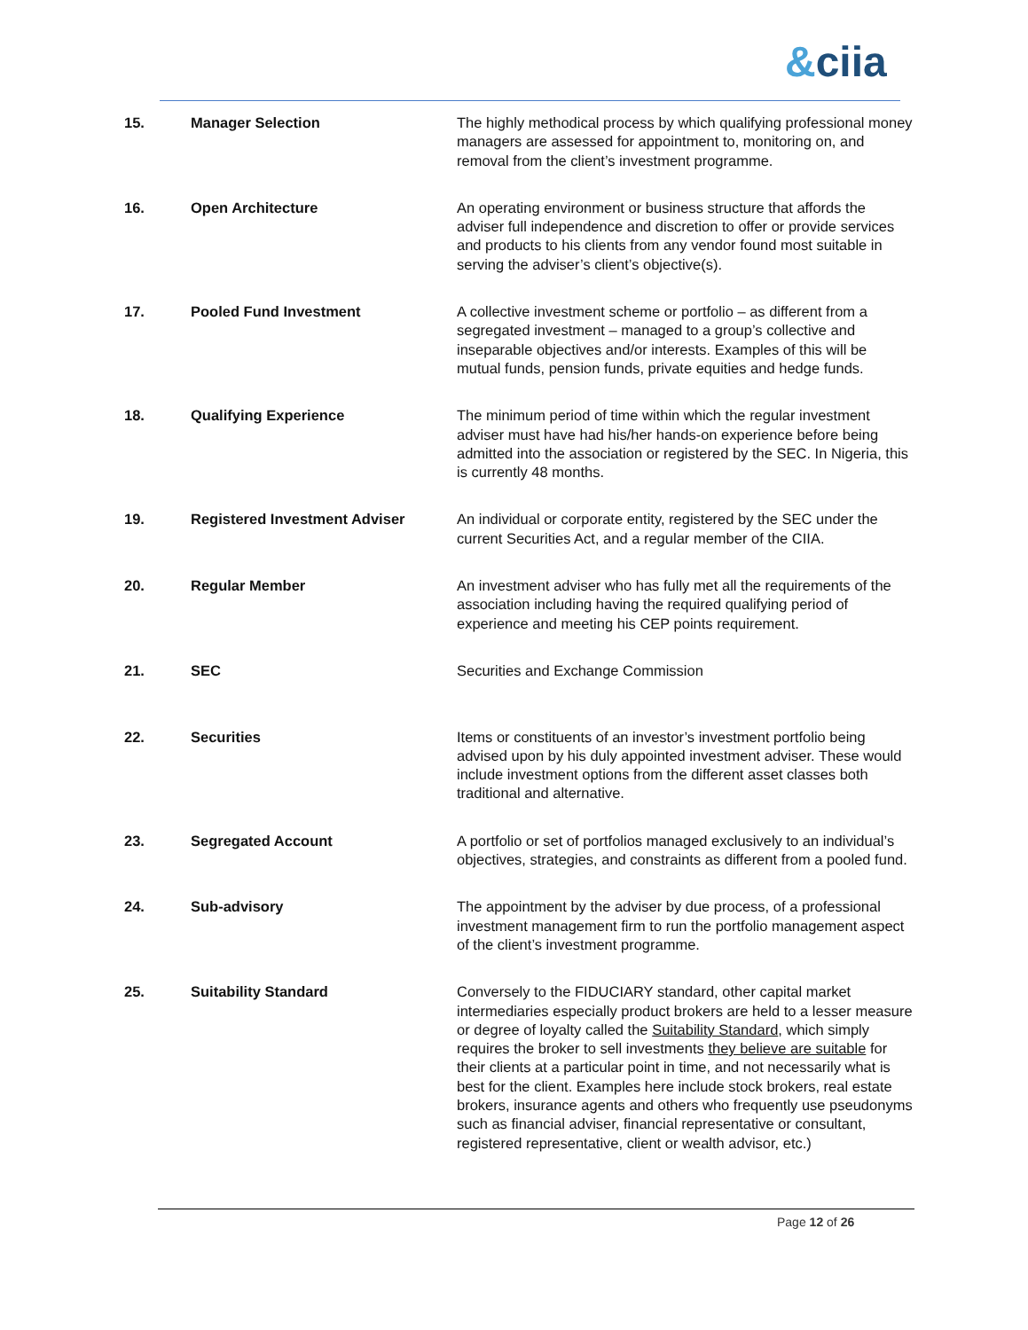&ciia
| 15. | Manager Selection | The highly methodical process by which qualifying professional money managers are assessed for appointment to, monitoring on, and removal from the client’s investment programme. |
| 16. | Open Architecture | An operating environment or business structure that affords the adviser full independence and discretion to offer or provide services and products to his clients from any vendor found most suitable in serving the adviser’s client’s objective(s). |
| 17. | Pooled Fund Investment | A collective investment scheme or portfolio – as different from a segregated investment – managed to a group’s collective and inseparable objectives and/or interests. Examples of this will be mutual funds, pension funds, private equities and hedge funds. |
| 18. | Qualifying Experience | The minimum period of time within which the regular investment adviser must have had his/her hands-on experience before being admitted into the association or registered by the SEC. In Nigeria, this is currently 48 months. |
| 19. | Registered Investment Adviser | An individual or corporate entity, registered by the SEC under the current Securities Act, and a regular member of the CIIA. |
| 20. | Regular Member | An investment adviser who has fully met all the requirements of the association including having the required qualifying period of experience and meeting his CEP points requirement. |
| 21. | SEC | Securities and Exchange Commission |
| 22. | Securities | Items or constituents of an investor’s investment portfolio being advised upon by his duly appointed investment adviser. These would include investment options from the different asset classes both traditional and alternative. |
| 23. | Segregated Account | A portfolio or set of portfolios managed exclusively to an individual’s objectives, strategies, and constraints as different from a pooled fund. |
| 24. | Sub-advisory | The appointment by the adviser by due process, of a professional investment management firm to run the portfolio management aspect of the client’s investment programme. |
| 25. | Suitability Standard | Conversely to the FIDUCIARY standard, other capital market intermediaries especially product brokers are held to a lesser measure or degree of loyalty called the Suitability Standard , which simply requires the broker to sell investments they believe are suitable for their clients at a particular point in time, and not necessarily what is best for the client. Examples here include stock brokers, real estate brokers, insurance agents and others who frequently use pseudonyms such as financial adviser, financial representative or consultant, registered representative, client or wealth advisor, etc.) |
Page 12 of 26